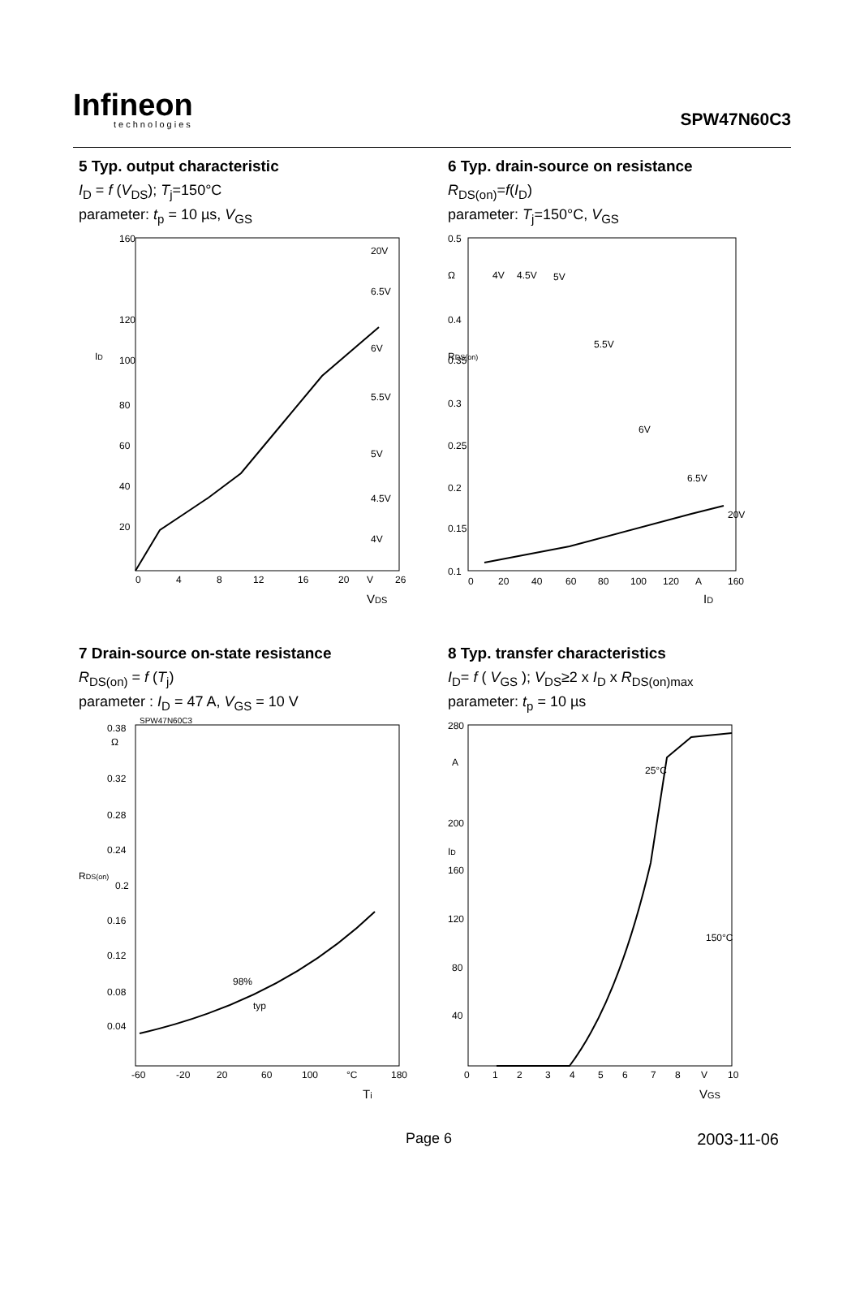Infineon
technologies
SPW47N60C3
5 Typ. output characteristic
I<sub>D</sub> = f (V<sub>DS</sub>); T<sub>j</sub>=150°C
parameter: t<sub>p</sub> = 10 µs, V<sub>GS</sub>
160
120
100
80
60
40
20
0
4
8
12
16
20
V
26
20V
6.5V
6V
5.5V
5V
4.5V
4V
ID
VDS
6 Typ. drain-source on resistance
R<sub>DS(on)</sub>=f(I<sub>D</sub>)
parameter: T<sub>j</sub>=150°C, V<sub>GS</sub>
0.5
0.4
0.35
0.3
0.25
0.2
0.15
0.1
0
20
40
60
80
100
120
A
160
4V
4.5V
5V
5.5V
6V
6.5V
20V
Ω
RDS(on)
ID
7 Drain-source on-state resistance
R<sub>DS(on)</sub> = f (T<sub>j</sub>)
parameter : I<sub>D</sub> = 47 A, V<sub>GS</sub> = 10 V
SPW47N60C3
0.38
Ω
0.32
0.28
0.24
0.2
0.16
0.12
0.08
0.04
-60
-20
20
60
100
°C
180
98%
typ
RDS(on)
Tj
8 Typ. transfer characteristics
I<sub>D</sub>= f ( V<sub>GS</sub> ); V<sub>DS</sub>≥2 x I<sub>D</sub> x R<sub>DS(on)max</sub>
parameter: t<sub>p</sub> = 10 µs
280
A
200
160
120
80
40
0
1
2
3
4
5
6
7
8
V
10
25°C
150°C
ID
VGS
Page 6 2003-11-06